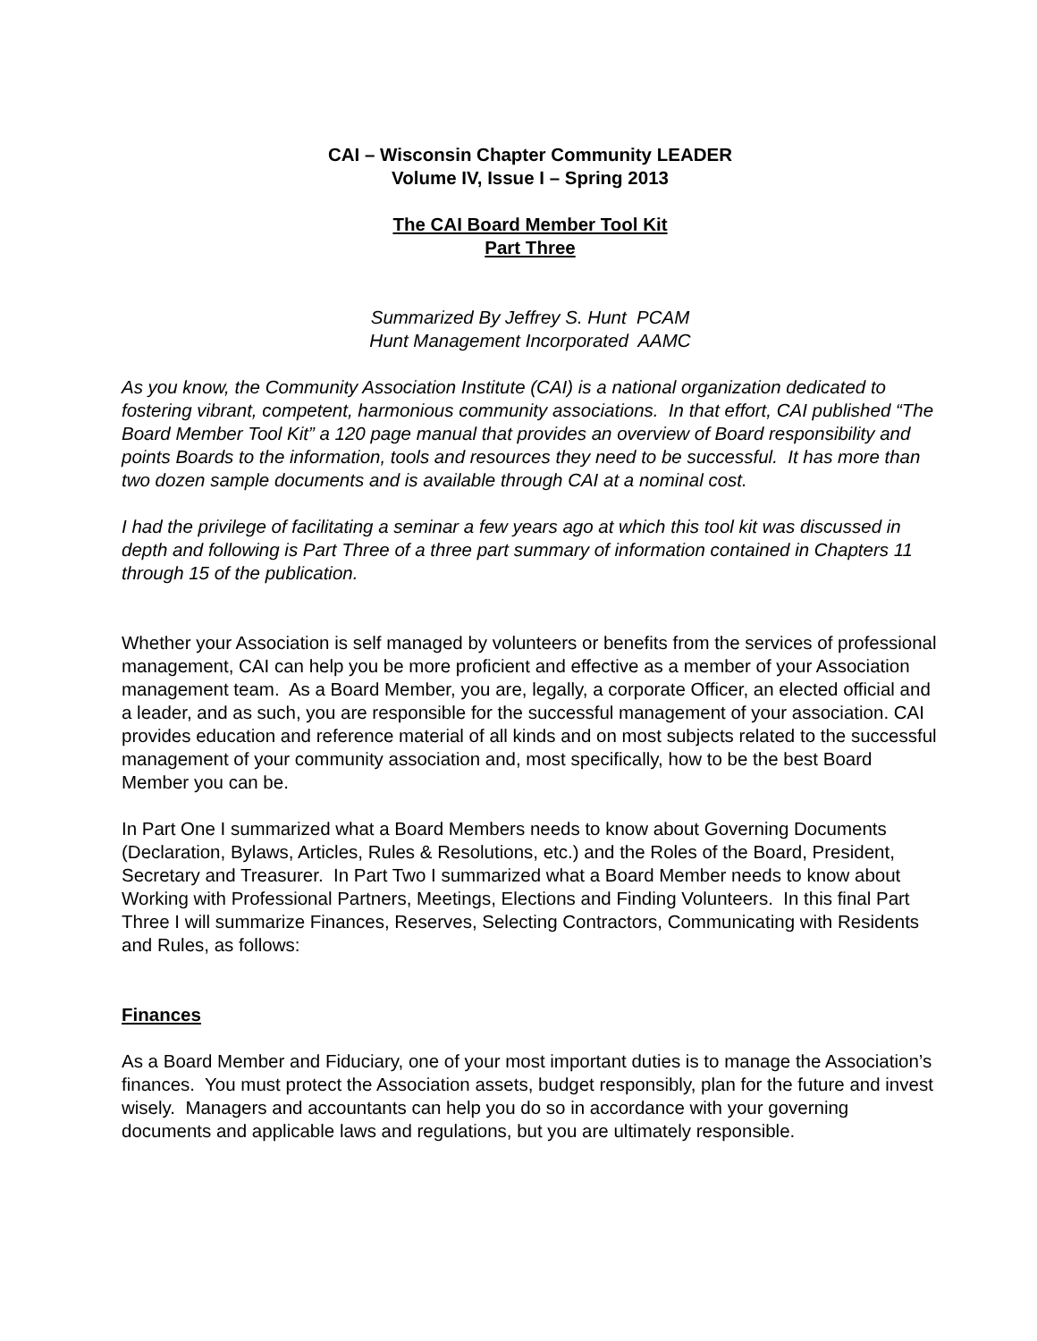CAI – Wisconsin Chapter Community LEADER
Volume IV, Issue I – Spring 2013
The CAI Board Member Tool Kit
Part Three
Summarized By Jeffrey S. Hunt PCAM
Hunt Management Incorporated AAMC
As you know, the Community Association Institute (CAI) is a national organization dedicated to fostering vibrant, competent, harmonious community associations. In that effort, CAI published “The Board Member Tool Kit” a 120 page manual that provides an overview of Board responsibility and points Boards to the information, tools and resources they need to be successful. It has more than two dozen sample documents and is available through CAI at a nominal cost.
I had the privilege of facilitating a seminar a few years ago at which this tool kit was discussed in depth and following is Part Three of a three part summary of information contained in Chapters 11 through 15 of the publication.
Whether your Association is self managed by volunteers or benefits from the services of professional management, CAI can help you be more proficient and effective as a member of your Association management team. As a Board Member, you are, legally, a corporate Officer, an elected official and a leader, and as such, you are responsible for the successful management of your association. CAI provides education and reference material of all kinds and on most subjects related to the successful management of your community association and, most specifically, how to be the best Board Member you can be.
In Part One I summarized what a Board Members needs to know about Governing Documents (Declaration, Bylaws, Articles, Rules & Resolutions, etc.) and the Roles of the Board, President, Secretary and Treasurer. In Part Two I summarized what a Board Member needs to know about Working with Professional Partners, Meetings, Elections and Finding Volunteers. In this final Part Three I will summarize Finances, Reserves, Selecting Contractors, Communicating with Residents and Rules, as follows:
Finances
As a Board Member and Fiduciary, one of your most important duties is to manage the Association’s finances. You must protect the Association assets, budget responsibly, plan for the future and invest wisely. Managers and accountants can help you do so in accordance with your governing documents and applicable laws and regulations, but you are ultimately responsible.